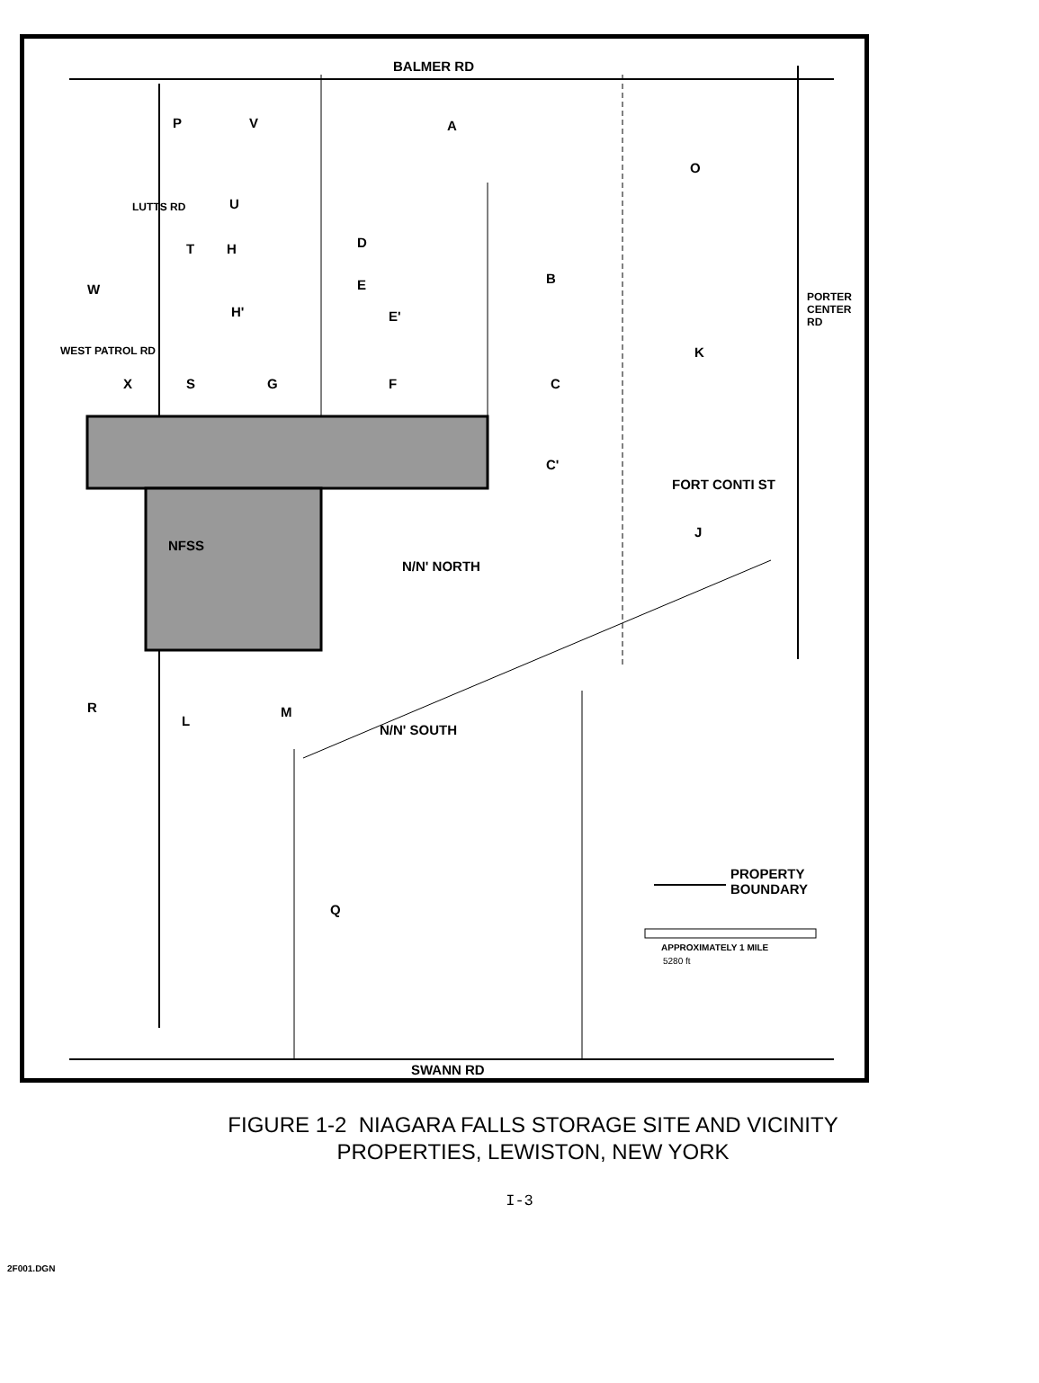BALMER RD
SWANN RD
A
O
D
B
E
E'
K
X S G F C
C'
FORT CONTI ST
J
NFSS
N/N' NORTH
N/N' SOUTH
R
L
M
Q
W
P V
T H
H'
U
PROPERTY
BOUNDARY
APPROXIMATELY 1 MILE
5280 ft
WEST PATROL RD
PORTER CENTER RD
LUTTS RD
FIGURE 1-2 NIAGARA FALLS STORAGE SITE AND VICINITY
PROPERTIES, LEWISTON, NEW YORK
I-3
2F001.DGN